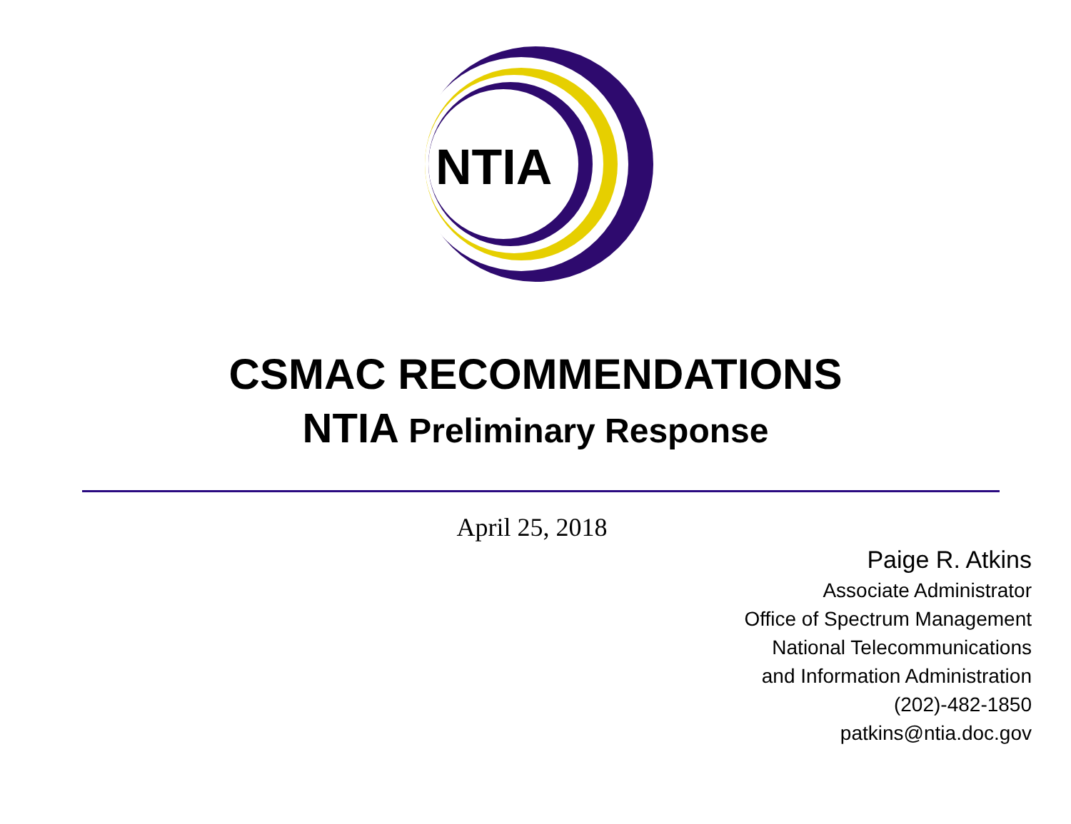NTIA
CSMAC RECOMMENDATIONS
NTIA Preliminary Response
April 25, 2018
Paige R. Atkins
Associate Administrator
Office of Spectrum Management
National Telecommunications
and Information Administration
(202)-482-1850
patkins@ntia.doc.gov